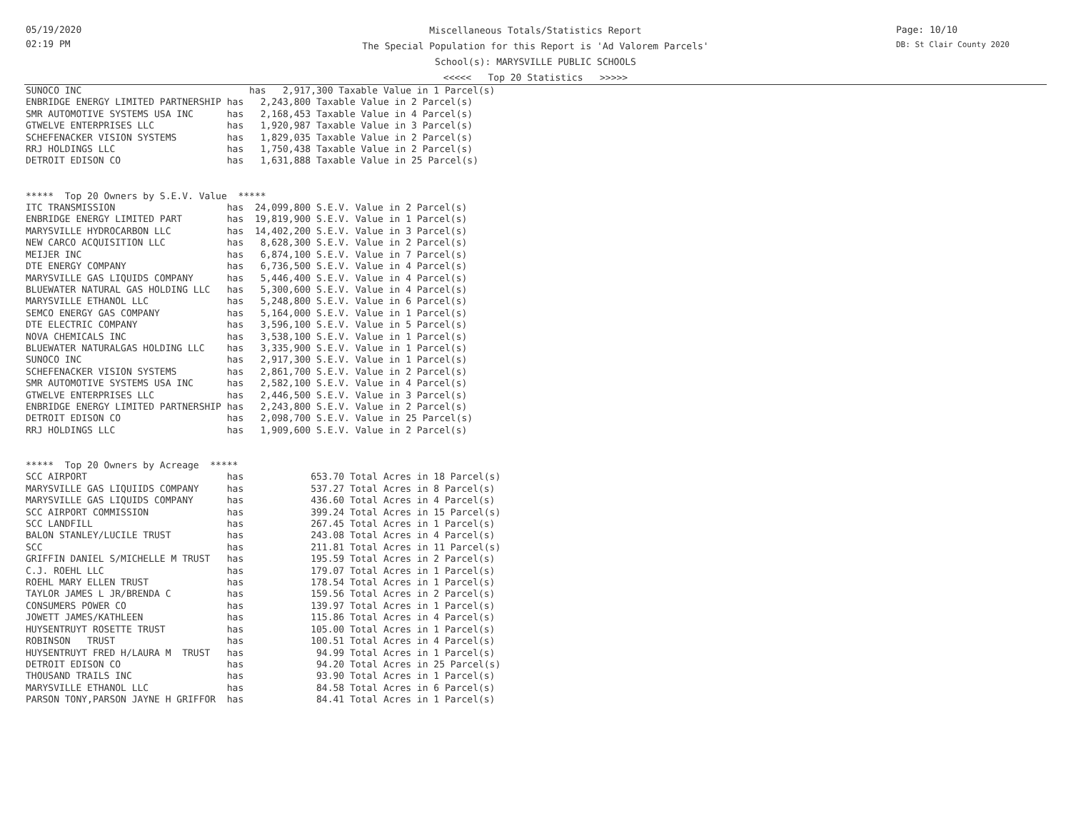05/19/2020
02:19 PM
Miscellaneous Totals/Statistics Report
The Special Population for this Report is 'Ad Valorem Parcels'
School(s): MARYSVILLE PUBLIC SCHOOLS
<<<<< Top 20 Statistics >>>>>
Page: 10/10
DB: St Clair County 2020
SUNOCO INC                              has   2,917,300 Taxable Value in 1 Parcel(s)
ENBRIDGE ENERGY LIMITED PARTNERSHIP has   2,243,800 Taxable Value in 2 Parcel(s)
SMR AUTOMOTIVE SYSTEMS USA INC      has   2,168,453 Taxable Value in 4 Parcel(s)
GTWELVE ENTERPRISES LLC             has   1,920,987 Taxable Value in 3 Parcel(s)
SCHEFENACKER VISION SYSTEMS         has   1,829,035 Taxable Value in 2 Parcel(s)
RRJ HOLDINGS LLC                    has   1,750,438 Taxable Value in 2 Parcel(s)
DETROIT EDISON CO                   has   1,631,888 Taxable Value in 25 Parcel(s)


*****  Top 20 Owners by S.E.V. Value  *****
ITC TRANSMISSION                    has  24,099,800 S.E.V. Value in 2 Parcel(s)
ENBRIDGE ENERGY LIMITED PART        has  19,819,900 S.E.V. Value in 1 Parcel(s)
MARYSVILLE HYDROCARBON LLC          has  14,402,200 S.E.V. Value in 3 Parcel(s)
NEW CARCO ACQUISITION LLC           has   8,628,300 S.E.V. Value in 2 Parcel(s)
MEIJER INC                          has   6,874,100 S.E.V. Value in 7 Parcel(s)
DTE ENERGY COMPANY                  has   6,736,500 S.E.V. Value in 4 Parcel(s)
MARYSVILLE GAS LIQUIDS COMPANY      has   5,446,400 S.E.V. Value in 4 Parcel(s)
BLUEWATER NATURAL GAS HOLDING LLC   has   5,300,600 S.E.V. Value in 4 Parcel(s)
MARYSVILLE ETHANOL LLC              has   5,248,800 S.E.V. Value in 6 Parcel(s)
SEMCO ENERGY GAS COMPANY            has   5,164,000 S.E.V. Value in 1 Parcel(s)
DTE ELECTRIC COMPANY                has   3,596,100 S.E.V. Value in 5 Parcel(s)
NOVA CHEMICALS INC                  has   3,538,100 S.E.V. Value in 1 Parcel(s)
BLUEWATER NATURALGAS HOLDING LLC    has   3,335,900 S.E.V. Value in 1 Parcel(s)
SUNOCO INC                          has   2,917,300 S.E.V. Value in 1 Parcel(s)
SCHEFENACKER VISION SYSTEMS         has   2,861,700 S.E.V. Value in 2 Parcel(s)
SMR AUTOMOTIVE SYSTEMS USA INC      has   2,582,100 S.E.V. Value in 4 Parcel(s)
GTWELVE ENTERPRISES LLC             has   2,446,500 S.E.V. Value in 3 Parcel(s)
ENBRIDGE ENERGY LIMITED PARTNERSHIP has   2,243,800 S.E.V. Value in 2 Parcel(s)
DETROIT EDISON CO                   has   2,098,700 S.E.V. Value in 25 Parcel(s)
RRJ HOLDINGS LLC                    has   1,909,600 S.E.V. Value in 2 Parcel(s)


*****  Top 20 Owners by Acreage  *****
SCC AIRPORT                         has            653.70 Total Acres in 18 Parcel(s)
MARYSVILLE GAS LIQUIIDS COMPANY     has            537.27 Total Acres in 8 Parcel(s)
MARYSVILLE GAS LIQUIDS COMPANY      has            436.60 Total Acres in 4 Parcel(s)
SCC AIRPORT COMMISSION              has            399.24 Total Acres in 15 Parcel(s)
SCC LANDFILL                        has            267.45 Total Acres in 1 Parcel(s)
BALON STANLEY/LUCILE TRUST          has            243.08 Total Acres in 4 Parcel(s)
SCC                                 has            211.81 Total Acres in 11 Parcel(s)
GRIFFIN DANIEL S/MICHELLE M TRUST   has            195.59 Total Acres in 2 Parcel(s)
C.J. ROEHL LLC                      has            179.07 Total Acres in 1 Parcel(s)
ROEHL MARY ELLEN TRUST              has            178.54 Total Acres in 1 Parcel(s)
TAYLOR JAMES L JR/BRENDA C          has            159.56 Total Acres in 2 Parcel(s)
CONSUMERS POWER CO                  has            139.97 Total Acres in 1 Parcel(s)
JOWETT JAMES/KATHLEEN               has            115.86 Total Acres in 4 Parcel(s)
HUYSENTRUYT ROSETTE TRUST           has            105.00 Total Acres in 1 Parcel(s)
ROBINSON   TRUST                    has            100.51 Total Acres in 4 Parcel(s)
HUYSENTRUYT FRED H/LAURA M  TRUST   has             94.99 Total Acres in 1 Parcel(s)
DETROIT EDISON CO                   has             94.20 Total Acres in 25 Parcel(s)
THOUSAND TRAILS INC                 has             93.90 Total Acres in 1 Parcel(s)
MARYSVILLE ETHANOL LLC              has             84.58 Total Acres in 6 Parcel(s)
PARSON TONY,PARSON JAYNE H GRIFFOR  has             84.41 Total Acres in 1 Parcel(s)